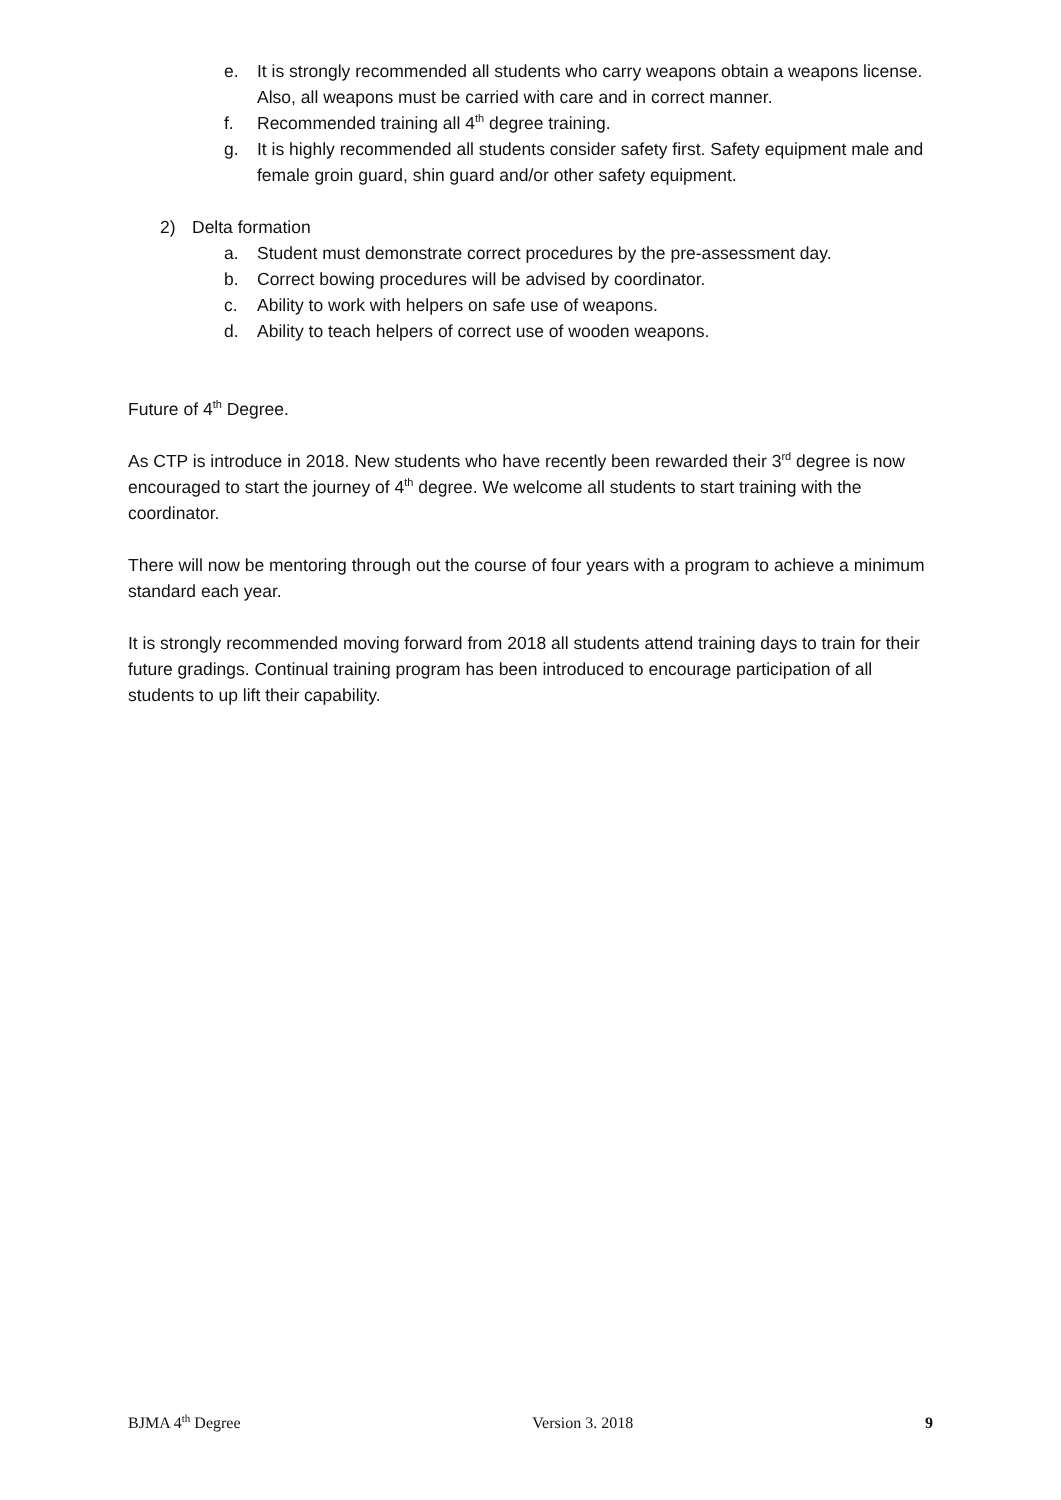e. It is strongly recommended all students who carry weapons obtain a weapons license. Also, all weapons must be carried with care and in correct manner.
f. Recommended training all 4<sup>th</sup> degree training.
g. It is highly recommended all students consider safety first. Safety equipment male and female groin guard, shin guard and/or other safety equipment.
2) Delta formation
a. Student must demonstrate correct procedures by the pre-assessment day.
b. Correct bowing procedures will be advised by coordinator.
c. Ability to work with helpers on safe use of weapons.
d. Ability to teach helpers of correct use of wooden weapons.
Future of 4<sup>th</sup> Degree.
As CTP is introduce in 2018. New students who have recently been rewarded their 3<sup>rd</sup> degree is now encouraged to start the journey of 4<sup>th</sup> degree. We welcome all students to start training with the coordinator.
There will now be mentoring through out the course of four years with a program to achieve a minimum standard each year.
It is strongly recommended moving forward from 2018 all students attend training days to train for their future gradings. Continual training program has been introduced to encourage participation of all students to up lift their capability.
BJMA 4<sup>th</sup> Degree Version 3. 2018 9